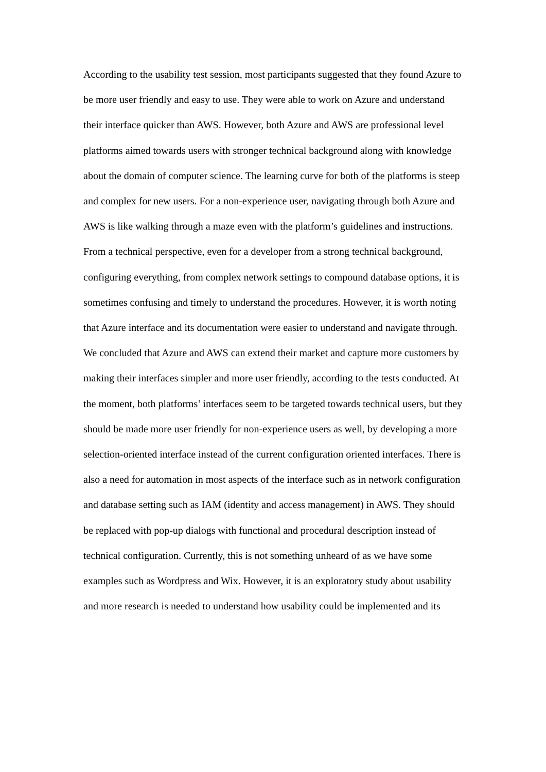According to the usability test session, most participants suggested that they found Azure to be more user friendly and easy to use. They were able to work on Azure and understand their interface quicker than AWS. However, both Azure and AWS are professional level platforms aimed towards users with stronger technical background along with knowledge about the domain of computer science. The learning curve for both of the platforms is steep and complex for new users. For a non-experience user, navigating through both Azure and AWS is like walking through a maze even with the platform’s guidelines and instructions. From a technical perspective, even for a developer from a strong technical background, configuring everything, from complex network settings to compound database options, it is sometimes confusing and timely to understand the procedures. However, it is worth noting that Azure interface and its documentation were easier to understand and navigate through.
We concluded that Azure and AWS can extend their market and capture more customers by making their interfaces simpler and more user friendly, according to the tests conducted. At the moment, both platforms’ interfaces seem to be targeted towards technical users, but they should be made more user friendly for non-experience users as well, by developing a more selection-oriented interface instead of the current configuration oriented interfaces. There is also a need for automation in most aspects of the interface such as in network configuration and database setting such as IAM (identity and access management) in AWS. They should be replaced with pop-up dialogs with functional and procedural description instead of technical configuration. Currently, this is not something unheard of as we have some examples such as Wordpress and Wix. However, it is an exploratory study about usability and more research is needed to understand how usability could be implemented and its